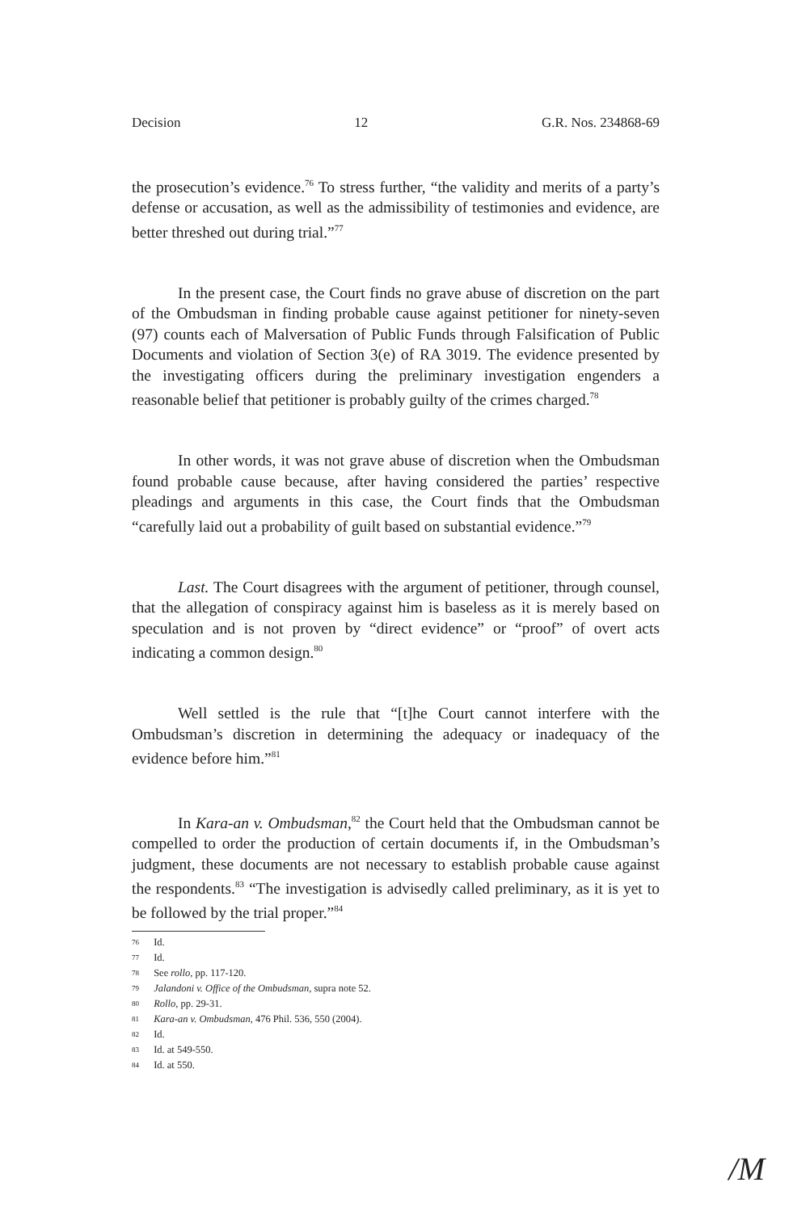Decision 12 G.R. Nos. 234868-69
the prosecution’s evidence.<sup>76</sup> To stress further, “the validity and merits of a party’s defense or accusation, as well as the admissibility of testimonies and evidence, are better threshed out during trial.”<sup>77</sup>
In the present case, the Court finds no grave abuse of discretion on the part of the Ombudsman in finding probable cause against petitioner for ninety-seven (97) counts each of Malversation of Public Funds through Falsification of Public Documents and violation of Section 3(e) of RA 3019. The evidence presented by the investigating officers during the preliminary investigation engenders a reasonable belief that petitioner is probably guilty of the crimes charged.<sup>78</sup>
In other words, it was not grave abuse of discretion when the Ombudsman found probable cause because, after having considered the parties’ respective pleadings and arguments in this case, the Court finds that the Ombudsman “carefully laid out a probability of guilt based on substantial evidence.”<sup>79</sup>
Last. The Court disagrees with the argument of petitioner, through counsel, that the allegation of conspiracy against him is baseless as it is merely based on speculation and is not proven by “direct evidence” or “proof” of overt acts indicating a common design.<sup>80</sup>
Well settled is the rule that “[t]he Court cannot interfere with the Ombudsman’s discretion in determining the adequacy or inadequacy of the evidence before him.”<sup>81</sup>
In Kara-an v. Ombudsman,<sup>82</sup> the Court held that the Ombudsman cannot be compelled to order the production of certain documents if, in the Ombudsman’s judgment, these documents are not necessary to establish probable cause against the respondents.<sup>83</sup> “The investigation is advisedly called preliminary, as it is yet to be followed by the trial proper.”<sup>84</sup>
76 Id.
77 Id.
78 See rollo, pp. 117-120.
79 Jalandoni v. Office of the Ombudsman, supra note 52.
80 Rollo, pp. 29-31.
81 Kara-an v. Ombudsman, 476 Phil. 536, 550 (2004).
82 Id.
83 Id. at 549-550.
84 Id. at 550.
/M